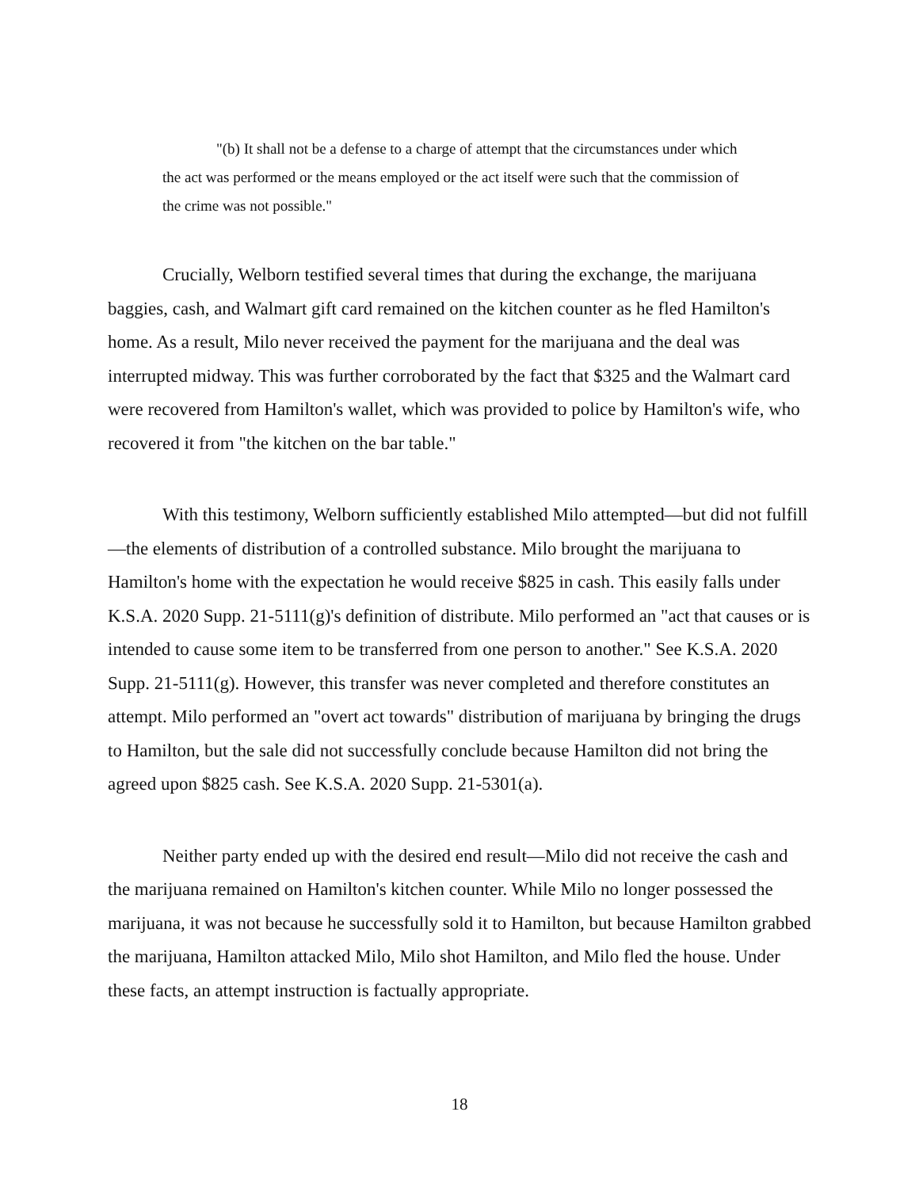"(b) It shall not be a defense to a charge of attempt that the circumstances under which the act was performed or the means employed or the act itself were such that the commission of the crime was not possible."
Crucially, Welborn testified several times that during the exchange, the marijuana baggies, cash, and Walmart gift card remained on the kitchen counter as he fled Hamilton's home. As a result, Milo never received the payment for the marijuana and the deal was interrupted midway. This was further corroborated by the fact that $325 and the Walmart card were recovered from Hamilton's wallet, which was provided to police by Hamilton's wife, who recovered it from "the kitchen on the bar table."
With this testimony, Welborn sufficiently established Milo attempted—but did not fulfill—the elements of distribution of a controlled substance. Milo brought the marijuana to Hamilton's home with the expectation he would receive $825 in cash. This easily falls under K.S.A. 2020 Supp. 21-5111(g)'s definition of distribute. Milo performed an "act that causes or is intended to cause some item to be transferred from one person to another." See K.S.A. 2020 Supp. 21-5111(g). However, this transfer was never completed and therefore constitutes an attempt. Milo performed an "overt act towards" distribution of marijuana by bringing the drugs to Hamilton, but the sale did not successfully conclude because Hamilton did not bring the agreed upon $825 cash. See K.S.A. 2020 Supp. 21-5301(a).
Neither party ended up with the desired end result—Milo did not receive the cash and the marijuana remained on Hamilton's kitchen counter. While Milo no longer possessed the marijuana, it was not because he successfully sold it to Hamilton, but because Hamilton grabbed the marijuana, Hamilton attacked Milo, Milo shot Hamilton, and Milo fled the house. Under these facts, an attempt instruction is factually appropriate.
18